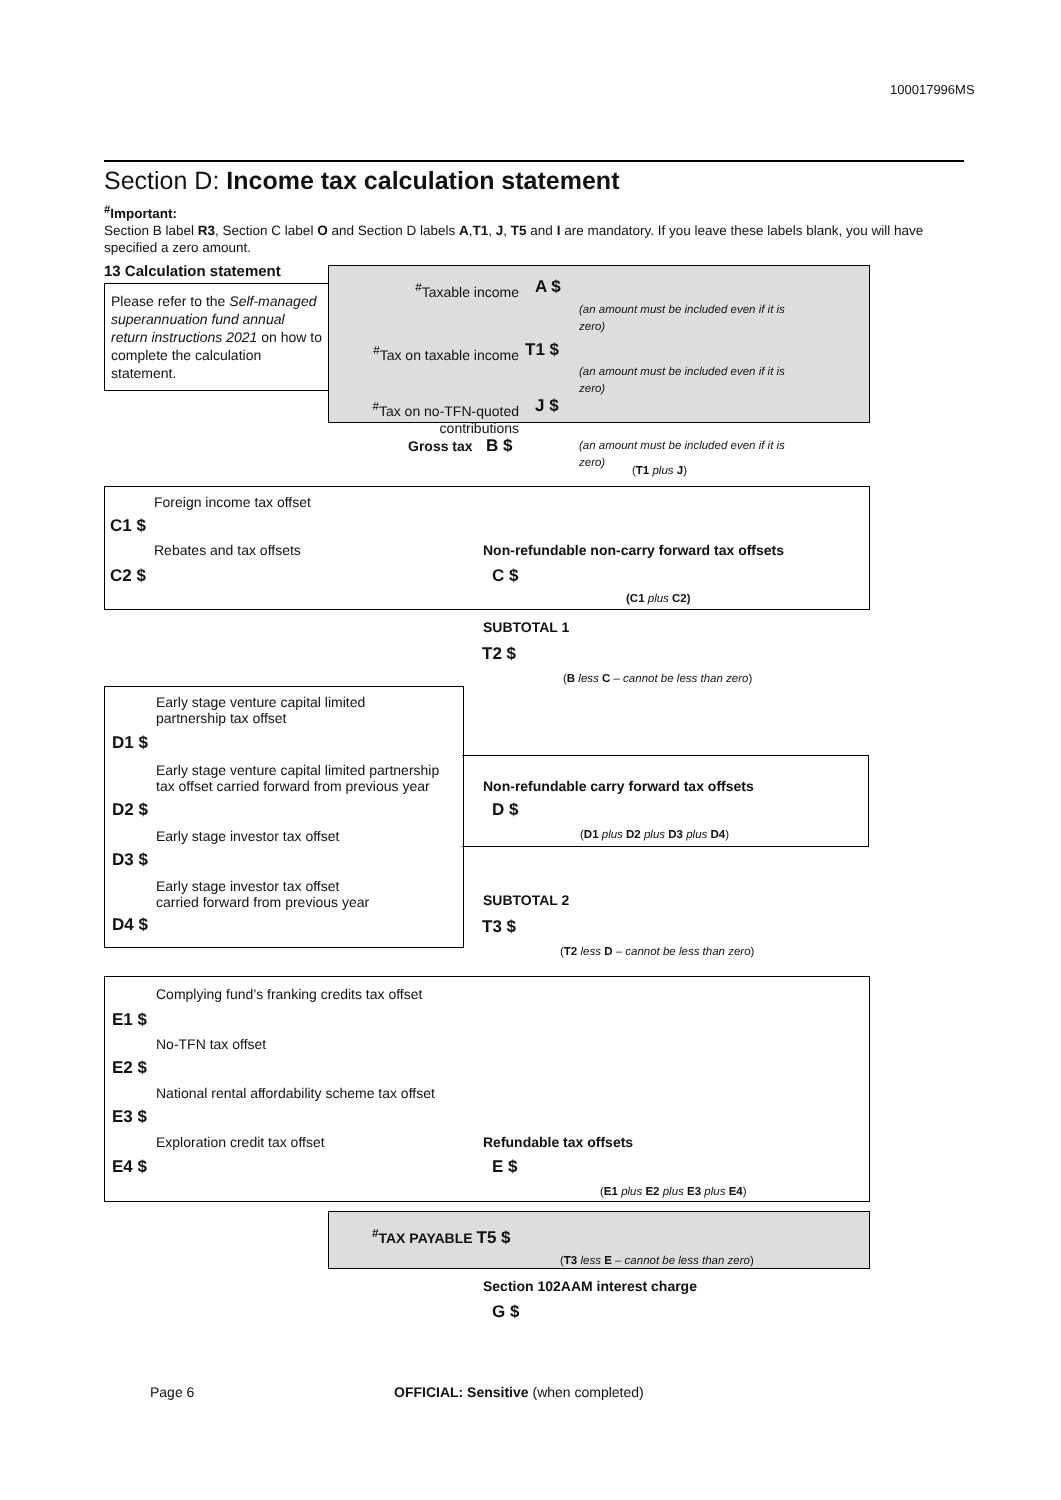100017996MS
Section D: Income tax calculation statement
<sup>#</sup> Important:
Section B label R3, Section C label O and Section D labels A,T1, J, T5 and I are mandatory. If you leave these labels blank, you will have specified a zero amount.
13 Calculation statement
Please refer to the Self-managed superannuation fund annual return instructions 2021 on how to complete the calculation statement.
<sup>#</sup> Taxable income A $
(an amount must be included even if it is zero)
<sup>#</sup> Tax on taxable income T1 $
(an amount must be included even if it is zero)
<sup>#</sup> Tax on no-TFN-quoted contributions J $
(an amount must be included even if it is zero)
Gross tax B $
(T1 plus J)
Foreign income tax offset
C1 $
Rebates and tax offsets
Non-refundable non-carry forward tax offsets
C2 $ C $
(C1 plus C2)
SUBTOTAL 1
T2 $
(B less C – cannot be less than zero)
Early stage venture capital limited
partnership tax offset
D1 $
Early stage venture capital limited partnership
tax offset carried forward from previous year
Non-refundable carry forward tax offsets
D2 $ D $
(D1 plus D2 plus D3 plus D4)
Early stage investor tax offset
D3 $
Early stage investor tax offset
carried forward from previous year
SUBTOTAL 2
D4 $ T3 $
(T2 less D – cannot be less than zero)
Complying fund’s franking credits tax offset
E1 $
No-TFN tax offset
E2 $
National rental affordability scheme tax offset
E3 $
Exploration credit tax offset Refundable tax offsets
E4 $ E $
(E1 plus E2 plus E3 plus E4)
<sup>#</sup> TAX PAYABLE T5 $
(T3 less E – cannot be less than zero)
Section 102AAM interest charge
G $
Page 6
OFFICIAL: Sensitive (when completed)